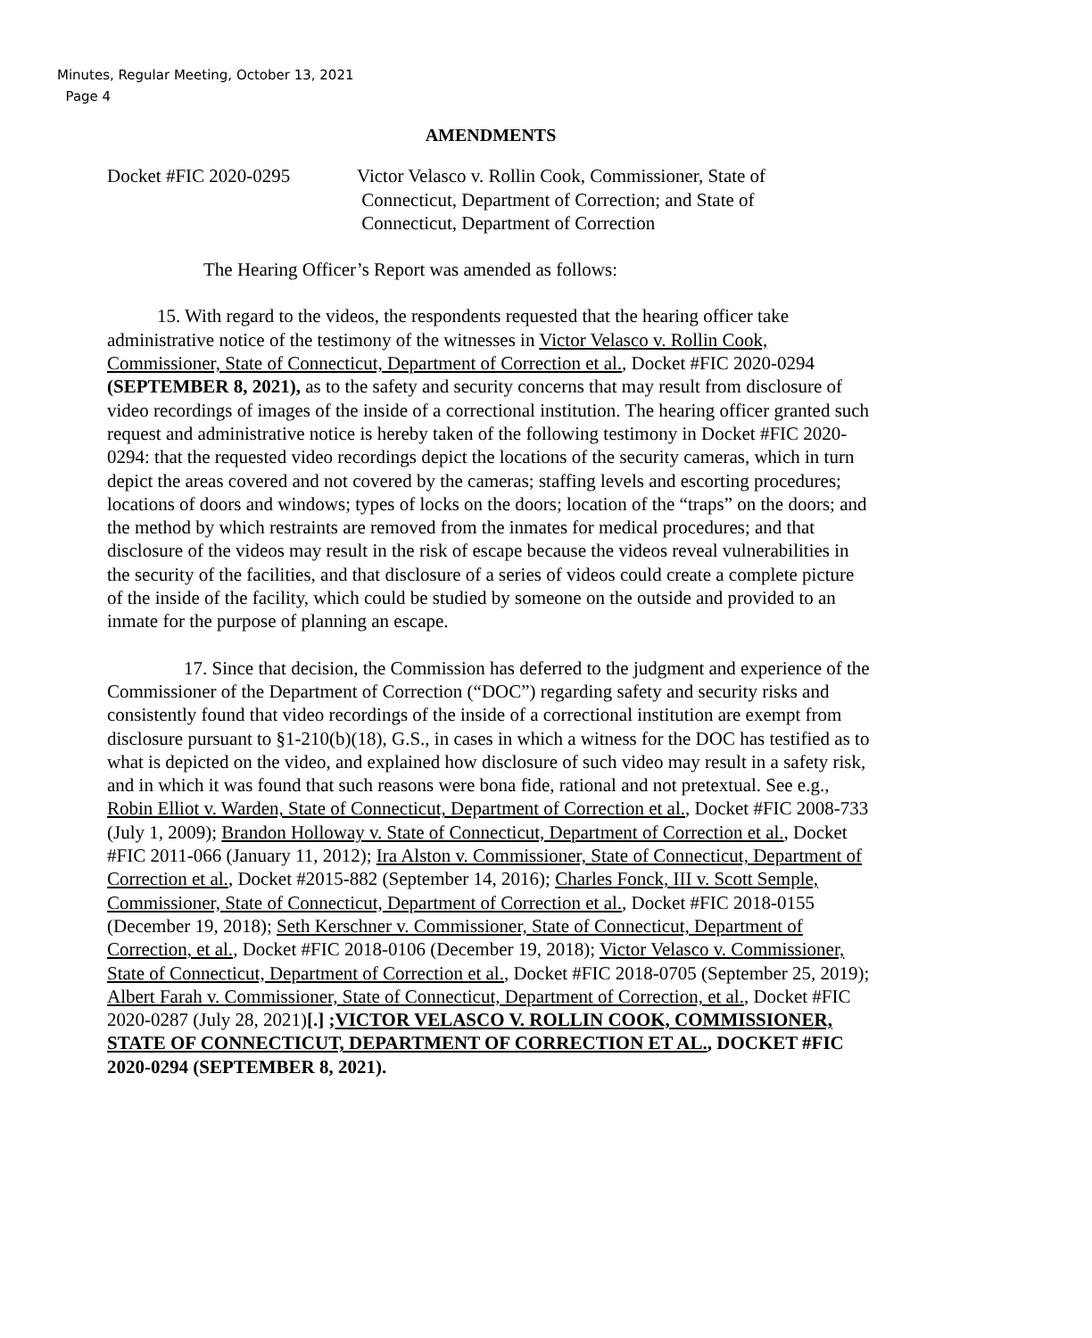Minutes, Regular Meeting, October 13, 2021
Page 4
AMENDMENTS
Docket #FIC 2020-0295 Victor Velasco v. Rollin Cook, Commissioner, State of
Connecticut, Department of Correction; and State of
Connecticut, Department of Correction
The Hearing Officer’s Report was amended as follows:
15. With regard to the videos, the respondents requested that the hearing officer take administrative notice of the testimony of the witnesses in Victor Velasco v. Rollin Cook, Commissioner, State of Connecticut, Department of Correction et al., Docket #FIC 2020-0294 (SEPTEMBER 8, 2021), as to the safety and security concerns that may result from disclosure of video recordings of images of the inside of a correctional institution. The hearing officer granted such request and administrative notice is hereby taken of the following testimony in Docket #FIC 2020-0294: that the requested video recordings depict the locations of the security cameras, which in turn depict the areas covered and not covered by the cameras; staffing levels and escorting procedures; locations of doors and windows; types of locks on the doors; location of the “traps” on the doors; and the method by which restraints are removed from the inmates for medical procedures; and that disclosure of the videos may result in the risk of escape because the videos reveal vulnerabilities in the security of the facilities, and that disclosure of a series of videos could create a complete picture of the inside of the facility, which could be studied by someone on the outside and provided to an inmate for the purpose of planning an escape.
17. Since that decision, the Commission has deferred to the judgment and experience of the Commissioner of the Department of Correction (“DOC”) regarding safety and security risks and consistently found that video recordings of the inside of a correctional institution are exempt from disclosure pursuant to §1-210(b)(18), G.S., in cases in which a witness for the DOC has testified as to what is depicted on the video, and explained how disclosure of such video may result in a safety risk, and in which it was found that such reasons were bona fide, rational and not pretextual. See e.g., Robin Elliot v. Warden, State of Connecticut, Department of Correction et al., Docket #FIC 2008-733 (July 1, 2009); Brandon Holloway v. State of Connecticut, Department of Correction et al., Docket #FIC 2011-066 (January 11, 2012); Ira Alston v. Commissioner, State of Connecticut, Department of Correction et al., Docket #2015-882 (September 14, 2016); Charles Fonck, III v. Scott Semple, Commissioner, State of Connecticut, Department of Correction et al., Docket #FIC 2018-0155 (December 19, 2018); Seth Kerschner v. Commissioner, State of Connecticut, Department of Correction, et al., Docket #FIC 2018-0106 (December 19, 2018); Victor Velasco v. Commissioner, State of Connecticut, Department of Correction et al., Docket #FIC 2018-0705 (September 25, 2019); Albert Farah v. Commissioner, State of Connecticut, Department of Correction, et al., Docket #FIC 2020-0287 (July 28, 2021)[.] ;VICTOR VELASCO V. ROLLIN COOK, COMMISSIONER, STATE OF CONNECTICUT, DEPARTMENT OF CORRECTION ET AL., DOCKET #FIC 2020-0294 (SEPTEMBER 8, 2021).